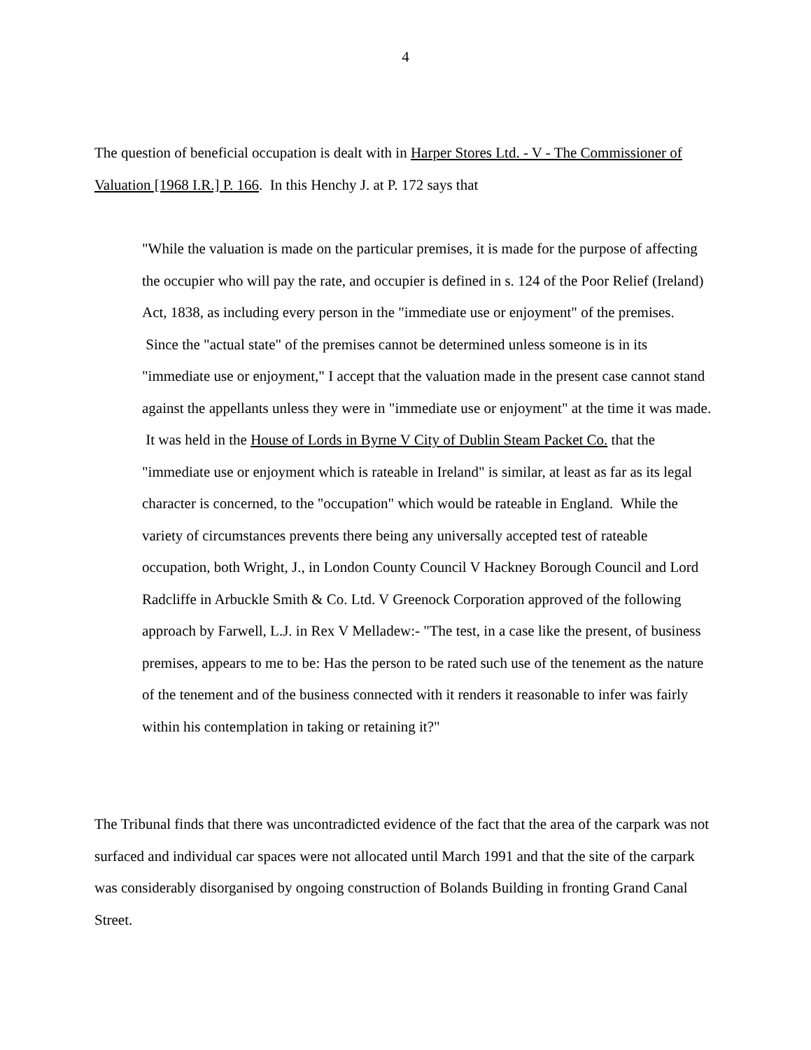4
The question of beneficial occupation is dealt with in Harper Stores Ltd. - V - The Commissioner of Valuation [1968 I.R.] P. 166. In this Henchy J. at P. 172 says that
"While the valuation is made on the particular premises, it is made for the purpose of affecting the occupier who will pay the rate, and occupier is defined in s. 124 of the Poor Relief (Ireland) Act, 1838, as including every person in the "immediate use or enjoyment" of the premises. Since the "actual state" of the premises cannot be determined unless someone is in its "immediate use or enjoyment," I accept that the valuation made in the present case cannot stand against the appellants unless they were in "immediate use or enjoyment" at the time it was made. It was held in the House of Lords in Byrne V City of Dublin Steam Packet Co. that the "immediate use or enjoyment which is rateable in Ireland" is similar, at least as far as its legal character is concerned, to the "occupation" which would be rateable in England. While the variety of circumstances prevents there being any universally accepted test of rateable occupation, both Wright, J., in London County Council V Hackney Borough Council and Lord Radcliffe in Arbuckle Smith & Co. Ltd. V Greenock Corporation approved of the following approach by Farwell, L.J. in Rex V Melladew:- "The test, in a case like the present, of business premises, appears to me to be: Has the person to be rated such use of the tenement as the nature of the tenement and of the business connected with it renders it reasonable to infer was fairly within his contemplation in taking or retaining it?"
The Tribunal finds that there was uncontradicted evidence of the fact that the area of the carpark was not surfaced and individual car spaces were not allocated until March 1991 and that the site of the carpark was considerably disorganised by ongoing construction of Bolands Building in fronting Grand Canal Street.